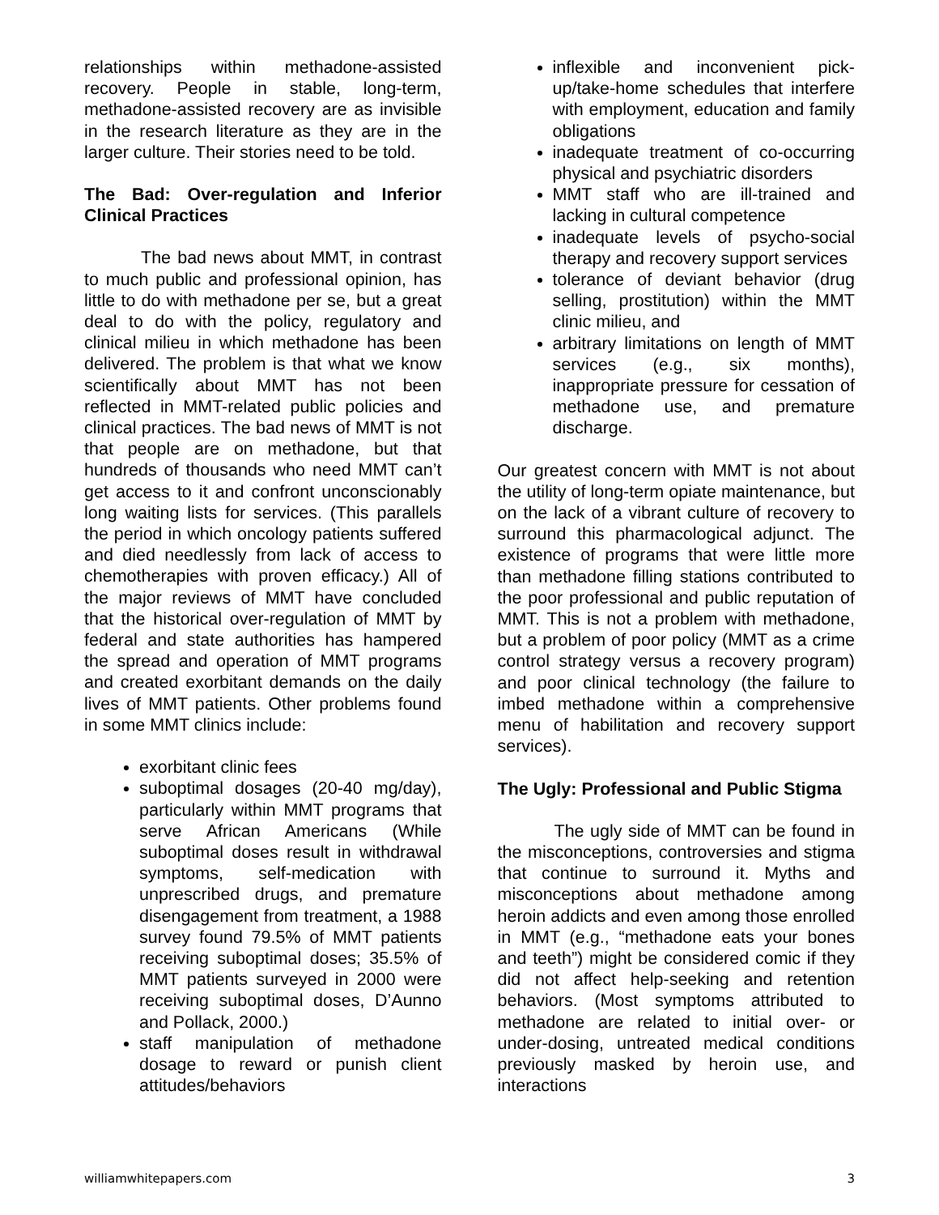relationships within methadone-assisted recovery. People in stable, long-term, methadone-assisted recovery are as invisible in the research literature as they are in the larger culture. Their stories need to be told.
The Bad: Over-regulation and Inferior Clinical Practices
The bad news about MMT, in contrast to much public and professional opinion, has little to do with methadone per se, but a great deal to do with the policy, regulatory and clinical milieu in which methadone has been delivered. The problem is that what we know scientifically about MMT has not been reflected in MMT-related public policies and clinical practices. The bad news of MMT is not that people are on methadone, but that hundreds of thousands who need MMT can’t get access to it and confront unconscionably long waiting lists for services. (This parallels the period in which oncology patients suffered and died needlessly from lack of access to chemotherapies with proven efficacy.) All of the major reviews of MMT have concluded that the historical over-regulation of MMT by federal and state authorities has hampered the spread and operation of MMT programs and created exorbitant demands on the daily lives of MMT patients. Other problems found in some MMT clinics include:
exorbitant clinic fees
suboptimal dosages (20-40 mg/day), particularly within MMT programs that serve African Americans (While suboptimal doses result in withdrawal symptoms, self-medication with unprescribed drugs, and premature disengagement from treatment, a 1988 survey found 79.5% of MMT patients receiving suboptimal doses; 35.5% of MMT patients surveyed in 2000 were receiving suboptimal doses, D’Aunno and Pollack, 2000.)
staff manipulation of methadone dosage to reward or punish client attitudes/behaviors
inflexible and inconvenient pick-up/take-home schedules that interfere with employment, education and family obligations
inadequate treatment of co-occurring physical and psychiatric disorders
MMT staff who are ill-trained and lacking in cultural competence
inadequate levels of psycho-social therapy and recovery support services
tolerance of deviant behavior (drug selling, prostitution) within the MMT clinic milieu, and
arbitrary limitations on length of MMT services (e.g., six months), inappropriate pressure for cessation of methadone use, and premature discharge.
Our greatest concern with MMT is not about the utility of long-term opiate maintenance, but on the lack of a vibrant culture of recovery to surround this pharmacological adjunct. The existence of programs that were little more than methadone filling stations contributed to the poor professional and public reputation of MMT. This is not a problem with methadone, but a problem of poor policy (MMT as a crime control strategy versus a recovery program) and poor clinical technology (the failure to imbed methadone within a comprehensive menu of habilitation and recovery support services).
The Ugly: Professional and Public Stigma
The ugly side of MMT can be found in the misconceptions, controversies and stigma that continue to surround it. Myths and misconceptions about methadone among heroin addicts and even among those enrolled in MMT (e.g., “methadone eats your bones and teeth”) might be considered comic if they did not affect help-seeking and retention behaviors. (Most symptoms attributed to methadone are related to initial over- or under-dosing, untreated medical conditions previously masked by heroin use, and interactions
williamwhitepapers.com 3